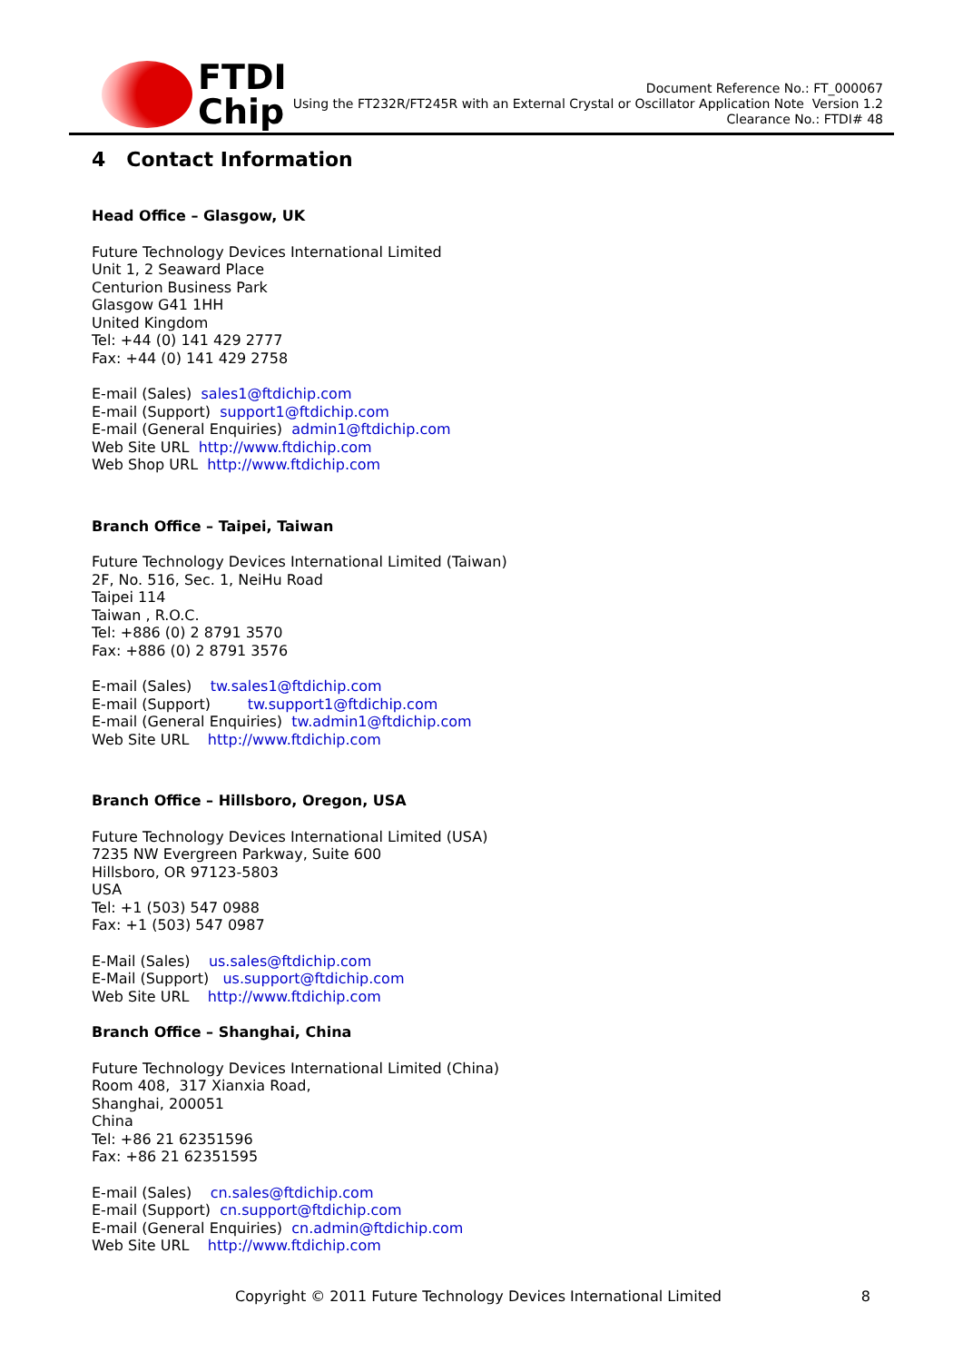FTDI
Chip
Document Reference No.: FT_000067
Using the FT232R/FT245R with an External Crystal or Oscillator Application Note Version 1.2
Clearance No.: FTDI# 48
4 Contact Information
Head Office – Glasgow, UK
Future Technology Devices International Limited
Unit 1, 2 Seaward Place
Centurion Business Park
Glasgow G41 1HH
United Kingdom
Tel: +44 (0) 141 429 2777
Fax: +44 (0) 141 429 2758
E-mail (Sales) sales1@ftdichip.com
E-mail (Support) support1@ftdichip.com
E-mail (General Enquiries) admin1@ftdichip.com
Web Site URL http://www.ftdichip.com
Web Shop URL http://www.ftdichip.com
Branch Office – Taipei, Taiwan
Future Technology Devices International Limited (Taiwan)
2F, No. 516, Sec. 1, NeiHu Road
Taipei 114
Taiwan , R.O.C.
Tel: +886 (0) 2 8791 3570
Fax: +886 (0) 2 8791 3576
E-mail (Sales) tw.sales1@ftdichip.com
E-mail (Support) tw.support1@ftdichip.com
E-mail (General Enquiries) tw.admin1@ftdichip.com
Web Site URL http://www.ftdichip.com
Branch Office – Hillsboro, Oregon, USA
Future Technology Devices International Limited (USA)
7235 NW Evergreen Parkway, Suite 600
Hillsboro, OR 97123-5803
USA
Tel: +1 (503) 547 0988
Fax: +1 (503) 547 0987
E-Mail (Sales) us.sales@ftdichip.com
E-Mail (Support) us.support@ftdichip.com
Web Site URL http://www.ftdichip.com
Branch Office – Shanghai, China
Future Technology Devices International Limited (China)
Room 408, 317 Xianxia Road,
Shanghai, 200051
China
Tel: +86 21 62351596
Fax: +86 21 62351595
E-mail (Sales) cn.sales@ftdichip.com
E-mail (Support) cn.support@ftdichip.com
E-mail (General Enquiries) cn.admin@ftdichip.com
Web Site URL http://www.ftdichip.com
Copyright © 2011 Future Technology Devices International Limited 8